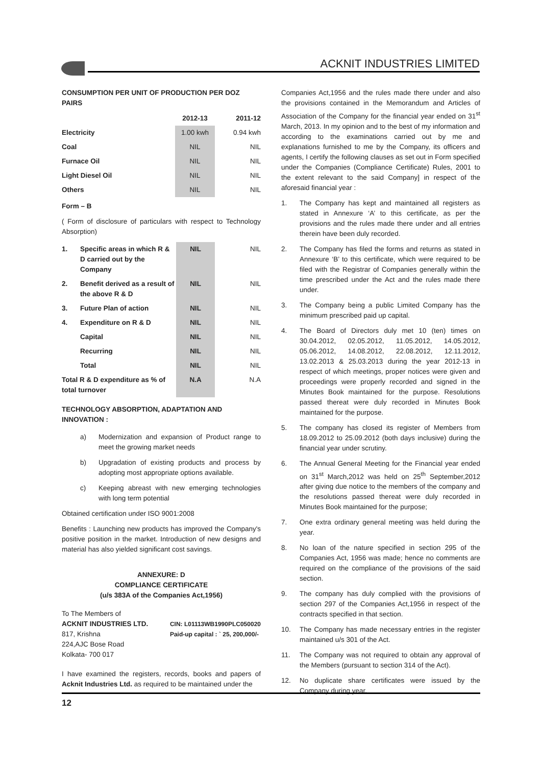ACKNIT INDUSTRIES LIMITED
CONSUMPTION PER UNIT OF PRODUCTION PER DOZ PAIRS
| | 2012-13 | 2011-12 |
| --- | --- | --- |
| Electricity | 1.00 kwh | 0.94 kwh |
| Coal | NIL | NIL |
| Furnace Oil | NIL | NIL |
| Light Diesel Oil | NIL | NIL |
| Others | NIL | NIL |
Form – B
( Form of disclosure of particulars with respect to Technology Absorption)
| 1. | Specific areas in which R & D carried out by the Company | NIL | NIL |
| 2. | Benefit derived as a result of the above R & D | NIL | NIL |
| 3. | Future Plan of action | NIL | NIL |
| 4. | Expenditure on R & D | NIL | NIL |
| | Capital | NIL | NIL |
| | Recurring | NIL | NIL |
| | Total | NIL | NIL |
| Total R & D expenditure as % of total turnover | | N.A | N.A |
TECHNOLOGY ABSORPTION, ADAPTATION AND INNOVATION :
a) Modernization and expansion of Product range to meet the growing market needs
b) Upgradation of existing products and process by adopting most appropriate options available.
c) Keeping abreast with new emerging technologies with long term potential
Obtained certification under ISO 9001:2008
Benefits : Launching new products has improved the Company's positive position in the market. Introduction of new designs and material has also yielded significant cost savings.
ANNEXURE: D
COMPLIANCE CERTIFICATE
(u/s 383A of the Companies Act,1956)
To The Members of
ACKNIT INDUSTRIES LTD.
817, Krishna
224,AJC Bose Road
Kolkata- 700 017
CIN: L01113WB1990PLC050020
Paid-up capital : ` 25, 200,000/-
I have examined the registers, records, books and papers of Acknit Industries Ltd. as required to be maintained under the
Companies Act,1956 and the rules made there under and also the provisions contained in the Memorandum and Articles of Association of the Company for the financial year ended on 31<sup>st</sup> March, 2013. In my opinion and to the best of my information and according to the examinations carried out by me and explanations furnished to me by the Company, its officers and agents, I certify the following clauses as set out in Form specified under the Companies (Compliance Certificate) Rules, 2001 to the extent relevant to the said Company] in respect of the aforesaid financial year :
1. The Company has kept and maintained all registers as stated in Annexure ‘A’ to this certificate, as per the provisions and the rules made there under and all entries therein have been duly recorded.
2. The Company has filed the forms and returns as stated in Annexure ‘B’ to this certificate, which were required to be filed with the Registrar of Companies generally within the time prescribed under the Act and the rules made there under.
3. The Company being a public Limited Company has the minimum prescribed paid up capital.
4. The Board of Directors duly met 10 (ten) times on 30.04.2012, 02.05.2012, 11.05.2012, 14.05.2012, 05.06.2012, 14.08.2012, 22.08.2012, 12.11.2012, 13.02.2013 & 25.03.2013 during the year 2012-13 in respect of which meetings, proper notices were given and proceedings were properly recorded and signed in the Minutes Book maintained for the purpose. Resolutions passed thereat were duly recorded in Minutes Book maintained for the purpose.
5. The company has closed its register of Members from 18.09.2012 to 25.09.2012 (both days inclusive) during the financial year under scrutiny.
6. The Annual General Meeting for the Financial year ended on 31<sup>st</sup> March,2012 was held on 25<sup>th</sup> September,2012 after giving due notice to the members of the company and the resolutions passed thereat were duly recorded in Minutes Book maintained for the purpose;
7. One extra ordinary general meeting was held during the year.
8. No loan of the nature specified in section 295 of the Companies Act, 1956 was made; hence no comments are required on the compliance of the provisions of the said section.
9. The company has duly complied with the provisions of section 297 of the Companies Act,1956 in respect of the contracts specified in that section.
10. The Company has made necessary entries in the register maintained u/s 301 of the Act.
11. The Company was not required to obtain any approval of the Members (pursuant to section 314 of the Act).
12. No duplicate share certificates were issued by the Company during year.
12